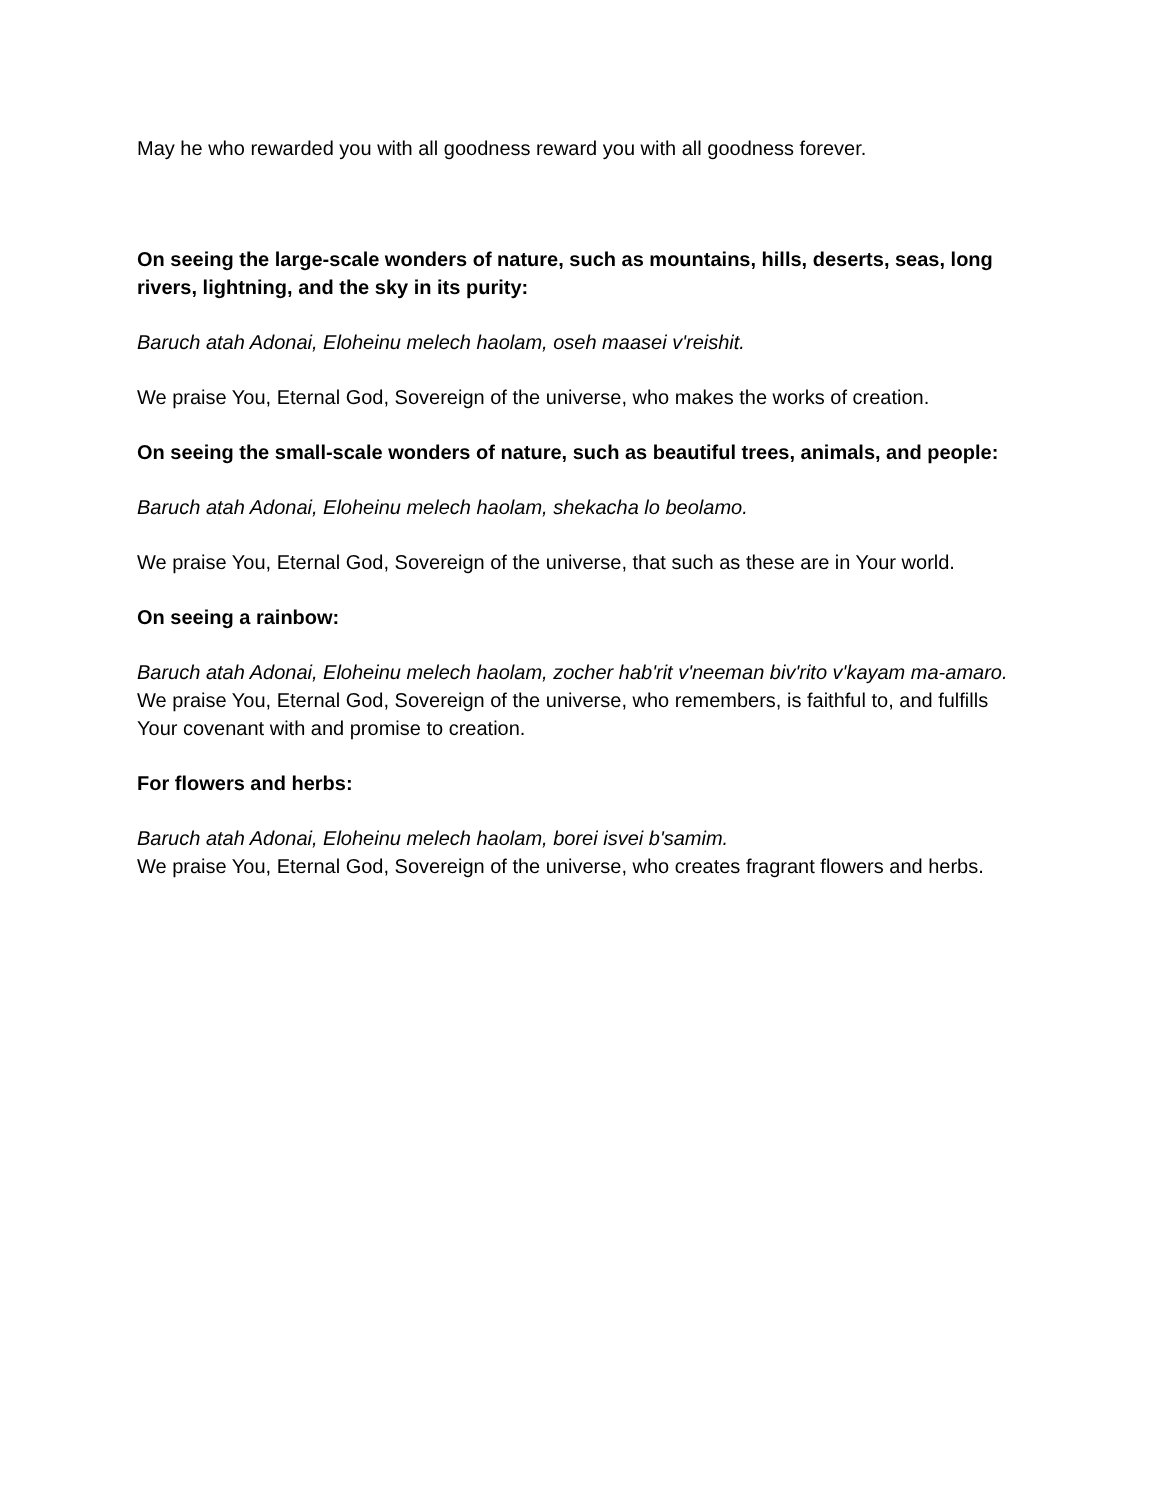May he who rewarded you with all goodness reward you with all goodness forever.
On seeing the large-scale wonders of nature, such as mountains, hills, deserts, seas, long rivers, lightning, and the sky in its purity:
Baruch atah Adonai, Eloheinu melech haolam, oseh maasei v'reishit.
We praise You, Eternal God, Sovereign of the universe, who makes the works of creation.
On seeing the small-scale wonders of nature, such as beautiful trees, animals, and people:
Baruch atah Adonai, Eloheinu melech haolam, shekacha lo beolamo.
We praise You, Eternal God, Sovereign of the universe, that such as these are in Your world.
On seeing a rainbow:
Baruch atah Adonai, Eloheinu melech haolam, zocher hab'rit v'neeman biv'rito v'kayam ma-amaro.
We praise You, Eternal God, Sovereign of the universe, who remembers, is faithful to, and fulfills Your covenant with and promise to creation.
For flowers and herbs:
Baruch atah Adonai, Eloheinu melech haolam, borei isvei b'samim.
We praise You, Eternal God, Sovereign of the universe, who creates fragrant flowers and herbs.